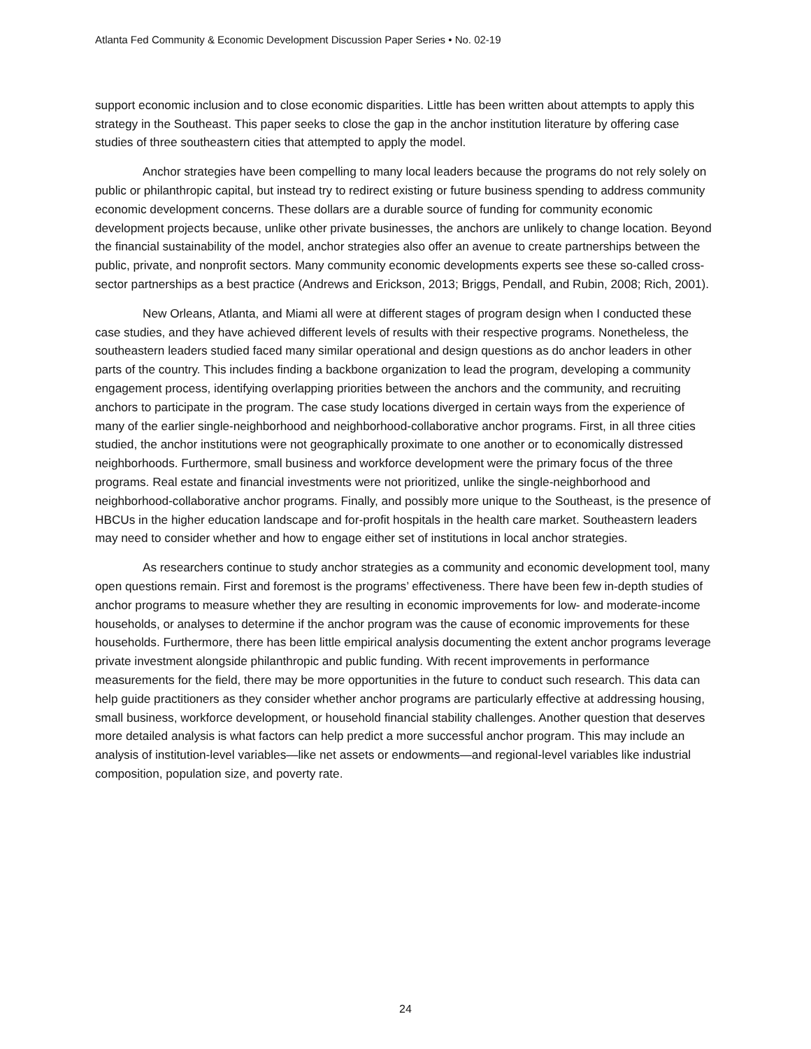Atlanta Fed Community & Economic Development Discussion Paper Series • No. 02-19
support economic inclusion and to close economic disparities. Little has been written about attempts to apply this strategy in the Southeast. This paper seeks to close the gap in the anchor institution literature by offering case studies of three southeastern cities that attempted to apply the model.
Anchor strategies have been compelling to many local leaders because the programs do not rely solely on public or philanthropic capital, but instead try to redirect existing or future business spending to address community economic development concerns. These dollars are a durable source of funding for community economic development projects because, unlike other private businesses, the anchors are unlikely to change location. Beyond the financial sustainability of the model, anchor strategies also offer an avenue to create partnerships between the public, private, and nonprofit sectors. Many community economic developments experts see these so-called cross-sector partnerships as a best practice (Andrews and Erickson, 2013; Briggs, Pendall, and Rubin, 2008; Rich, 2001).
New Orleans, Atlanta, and Miami all were at different stages of program design when I conducted these case studies, and they have achieved different levels of results with their respective programs. Nonetheless, the southeastern leaders studied faced many similar operational and design questions as do anchor leaders in other parts of the country. This includes finding a backbone organization to lead the program, developing a community engagement process, identifying overlapping priorities between the anchors and the community, and recruiting anchors to participate in the program. The case study locations diverged in certain ways from the experience of many of the earlier single-neighborhood and neighborhood-collaborative anchor programs. First, in all three cities studied, the anchor institutions were not geographically proximate to one another or to economically distressed neighborhoods. Furthermore, small business and workforce development were the primary focus of the three programs. Real estate and financial investments were not prioritized, unlike the single-neighborhood and neighborhood-collaborative anchor programs. Finally, and possibly more unique to the Southeast, is the presence of HBCUs in the higher education landscape and for-profit hospitals in the health care market. Southeastern leaders may need to consider whether and how to engage either set of institutions in local anchor strategies.
As researchers continue to study anchor strategies as a community and economic development tool, many open questions remain. First and foremost is the programs’ effectiveness. There have been few in-depth studies of anchor programs to measure whether they are resulting in economic improvements for low- and moderate-income households, or analyses to determine if the anchor program was the cause of economic improvements for these households. Furthermore, there has been little empirical analysis documenting the extent anchor programs leverage private investment alongside philanthropic and public funding. With recent improvements in performance measurements for the field, there may be more opportunities in the future to conduct such research. This data can help guide practitioners as they consider whether anchor programs are particularly effective at addressing housing, small business, workforce development, or household financial stability challenges. Another question that deserves more detailed analysis is what factors can help predict a more successful anchor program. This may include an analysis of institution-level variables—like net assets or endowments—and regional-level variables like industrial composition, population size, and poverty rate.
24